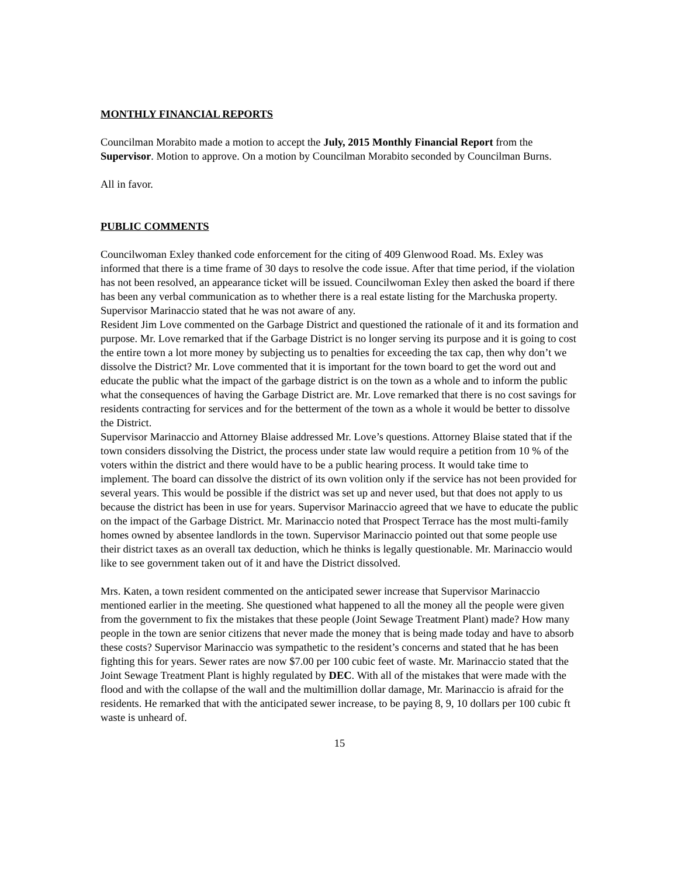MONTHLY FINANCIAL REPORTS
Councilman Morabito made a motion to accept the July, 2015 Monthly Financial Report from the Supervisor. Motion to approve. On a motion by Councilman Morabito seconded by Councilman Burns.
All in favor.
PUBLIC COMMENTS
Councilwoman Exley thanked code enforcement for the citing of 409 Glenwood Road. Ms. Exley was informed that there is a time frame of 30 days to resolve the code issue. After that time period, if the violation has not been resolved, an appearance ticket will be issued. Councilwoman Exley then asked the board if there has been any verbal communication as to whether there is a real estate listing for the Marchuska property. Supervisor Marinaccio stated that he was not aware of any.
Resident Jim Love commented on the Garbage District and questioned the rationale of it and its formation and purpose. Mr. Love remarked that if the Garbage District is no longer serving its purpose and it is going to cost the entire town a lot more money by subjecting us to penalties for exceeding the tax cap, then why don’t we dissolve the District? Mr. Love commented that it is important for the town board to get the word out and educate the public what the impact of the garbage district is on the town as a whole and to inform the public what the consequences of having the Garbage District are. Mr. Love remarked that there is no cost savings for residents contracting for services and for the betterment of the town as a whole it would be better to dissolve the District.
Supervisor Marinaccio and Attorney Blaise addressed Mr. Love’s questions. Attorney Blaise stated that if the town considers dissolving the District, the process under state law would require a petition from 10 % of the voters within the district and there would have to be a public hearing process. It would take time to implement. The board can dissolve the district of its own volition only if the service has not been provided for several years. This would be possible if the district was set up and never used, but that does not apply to us because the district has been in use for years. Supervisor Marinaccio agreed that we have to educate the public on the impact of the Garbage District. Mr. Marinaccio noted that Prospect Terrace has the most multi-family homes owned by absentee landlords in the town. Supervisor Marinaccio pointed out that some people use their district taxes as an overall tax deduction, which he thinks is legally questionable. Mr. Marinaccio would like to see government taken out of it and have the District dissolved.
Mrs. Katen, a town resident commented on the anticipated sewer increase that Supervisor Marinaccio mentioned earlier in the meeting. She questioned what happened to all the money all the people were given from the government to fix the mistakes that these people (Joint Sewage Treatment Plant) made? How many people in the town are senior citizens that never made the money that is being made today and have to absorb these costs? Supervisor Marinaccio was sympathetic to the resident’s concerns and stated that he has been fighting this for years. Sewer rates are now $7.00 per 100 cubic feet of waste. Mr. Marinaccio stated that the Joint Sewage Treatment Plant is highly regulated by DEC. With all of the mistakes that were made with the flood and with the collapse of the wall and the multimillion dollar damage, Mr. Marinaccio is afraid for the residents. He remarked that with the anticipated sewer increase, to be paying 8, 9, 10 dollars per 100 cubic ft waste is unheard of.
15